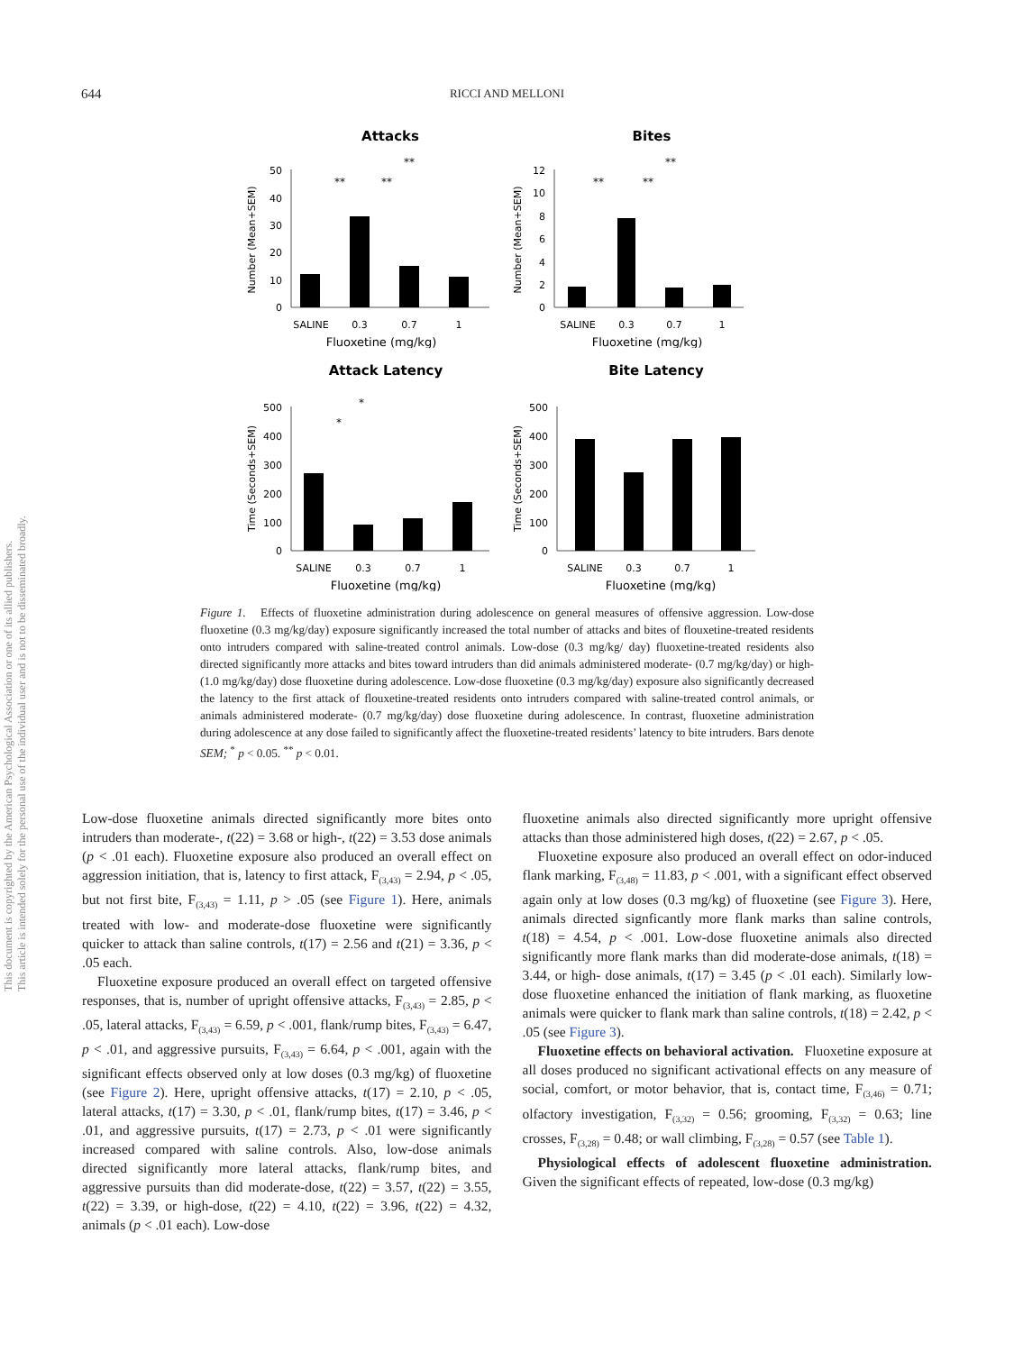This document is copyrighted by the American Psychological Association or one of its allied publishers.
This article is intended solely for the personal use of the individual user and is not to be disseminated broadly.
644
RICCI AND MELLONI
Attacks
50
40
30
20
10
0
SALINE
0.3
0.7
1
Fluoxetine (mg/kg)
Number (Mean+SEM)
**
**
**
Bites
12
10
8
6
4
2
0
SALINE
0.3
0.7
1
Fluoxetine (mg/kg)
Number (Mean+SEM)
**
**
**
Attack Latency
500
400
300
200
100
0
SALINE
0.3
0.7
1
Fluoxetine (mg/kg)
Time (Seconds+SEM)
*
*
Bite Latency
500
400
300
200
100
0
SALINE
0.3
0.7
1
Fluoxetine (mg/kg)
Time (Seconds+SEM)
Figure 1. Effects of fluoxetine administration during adolescence on general measures of offensive aggression. Low-dose fluoxetine (0.3 mg/kg/day) exposure significantly increased the total number of attacks and bites of flouxetine-treated residents onto intruders compared with saline-treated control animals. Low-dose (0.3 mg/kg/ day) fluoxetine-treated residents also directed significantly more attacks and bites toward intruders than did animals administered moderate- (0.7 mg/kg/day) or high- (1.0 mg/kg/day) dose fluoxetine during adolescence. Low-dose fluoxetine (0.3 mg/kg/day) exposure also significantly decreased the latency to the first attack of flouxetine-treated residents onto intruders compared with saline-treated control animals, or animals administered moderate- (0.7 mg/kg/day) dose fluoxetine during adolescence. In contrast, fluoxetine administration during adolescence at any dose failed to significantly affect the fluoxetine-treated residents’ latency to bite intruders. Bars denote SEM; <sup>*</sup> p < 0.05. <sup>**</sup> p < 0.01.
Low-dose fluoxetine animals directed significantly more bites onto intruders than moderate-, t(22) = 3.68 or high-, t(22) = 3.53 dose animals (p < .01 each). Fluoxetine exposure also produced an overall effect on aggression initiation, that is, latency to first attack, F<sub>(3,43)</sub> = 2.94, p < .05, but not first bite, F<sub>(3,43)</sub> = 1.11, p > .05 (see Figure 1). Here, animals treated with low- and moderate-dose fluoxetine were significantly quicker to attack than saline controls, t(17) = 2.56 and t(21) = 3.36, p < .05 each.
Fluoxetine exposure produced an overall effect on targeted offensive responses, that is, number of upright offensive attacks, F<sub>(3,43)</sub> = 2.85, p < .05, lateral attacks, F<sub>(3,43)</sub> = 6.59, p < .001, flank/rump bites, F<sub>(3,43)</sub> = 6.47, p < .01, and aggressive pursuits, F<sub>(3,43)</sub> = 6.64, p < .001, again with the significant effects observed only at low doses (0.3 mg/kg) of fluoxetine (see Figure 2). Here, upright offensive attacks, t(17) = 2.10, p < .05, lateral attacks, t(17) = 3.30, p < .01, flank/rump bites, t(17) = 3.46, p < .01, and aggressive pursuits, t(17) = 2.73, p < .01 were significantly increased compared with saline controls. Also, low-dose animals directed significantly more lateral attacks, flank/rump bites, and aggressive pursuits than did moderate-dose, t(22) = 3.57, t(22) = 3.55, t(22) = 3.39, or high-dose, t(22) = 4.10, t(22) = 3.96, t(22) = 4.32, animals (p < .01 each). Low-dose
fluoxetine animals also directed significantly more upright offensive attacks than those administered high doses, t(22) = 2.67, p < .05.
Fluoxetine exposure also produced an overall effect on odor-induced flank marking, F<sub>(3,48)</sub> = 11.83, p < .001, with a significant effect observed again only at low doses (0.3 mg/kg) of fluoxetine (see Figure 3). Here, animals directed signficantly more flank marks than saline controls, t(18) = 4.54, p < .001. Low-dose fluoxetine animals also directed significantly more flank marks than did moderate-dose animals, t(18) = 3.44, or high- dose animals, t(17) = 3.45 (p < .01 each). Similarly low-dose fluoxetine enhanced the initiation of flank marking, as fluoxetine animals were quicker to flank mark than saline controls, t(18) = 2.42, p < .05 (see Figure 3).
Fluoxetine effects on behavioral activation. Fluoxetine exposure at all doses produced no significant activational effects on any measure of social, comfort, or motor behavior, that is, contact time, F<sub>(3,46)</sub> = 0.71; olfactory investigation, F<sub>(3,32)</sub> = 0.56; grooming, F<sub>(3,32)</sub> = 0.63; line crosses, F<sub>(3,28)</sub> = 0.48; or wall climbing, F<sub>(3,28)</sub> = 0.57 (see Table 1).
Physiological effects of adolescent fluoxetine administration. Given the significant effects of repeated, low-dose (0.3 mg/kg)